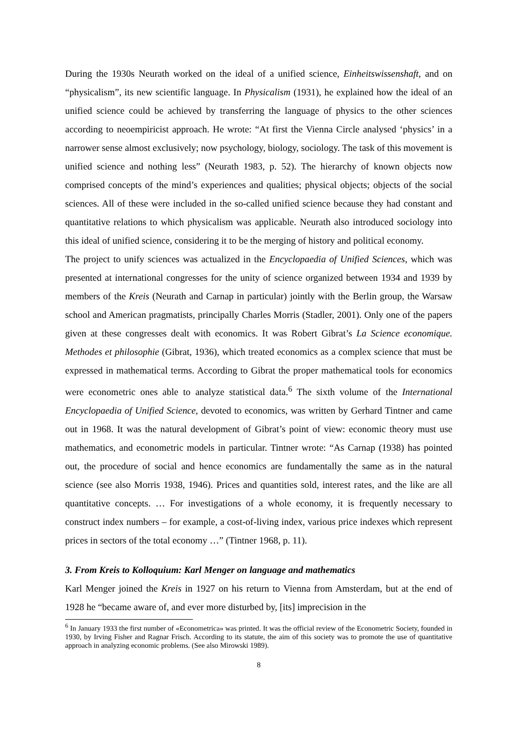During the 1930s Neurath worked on the ideal of a unified science, Einheitswissenshaft, and on “physicalism”, its new scientific language. In Physicalism (1931), he explained how the ideal of an unified science could be achieved by transferring the language of physics to the other sciences according to neoempiricist approach. He wrote: “At first the Vienna Circle analysed ‘physics’ in a narrower sense almost exclusively; now psychology, biology, sociology. The task of this movement is unified science and nothing less” (Neurath 1983, p. 52). The hierarchy of known objects now comprised concepts of the mind’s experiences and qualities; physical objects; objects of the social sciences. All of these were included in the so-called unified science because they had constant and quantitative relations to which physicalism was applicable. Neurath also introduced sociology into this ideal of unified science, considering it to be the merging of history and political economy.
The project to unify sciences was actualized in the Encyclopaedia of Unified Sciences, which was presented at international congresses for the unity of science organized between 1934 and 1939 by members of the Kreis (Neurath and Carnap in particular) jointly with the Berlin group, the Warsaw school and American pragmatists, principally Charles Morris (Stadler, 2001). Only one of the papers given at these congresses dealt with economics. It was Robert Gibrat’s La Science economique. Methodes et philosophie (Gibrat, 1936), which treated economics as a complex science that must be expressed in mathematical terms. According to Gibrat the proper mathematical tools for economics were econometric ones able to analyze statistical data.<sup>6</sup> The sixth volume of the International Encyclopaedia of Unified Science, devoted to economics, was written by Gerhard Tintner and came out in 1968. It was the natural development of Gibrat’s point of view: economic theory must use mathematics, and econometric models in particular. Tintner wrote: “As Carnap (1938) has pointed out, the procedure of social and hence economics are fundamentally the same as in the natural science (see also Morris 1938, 1946). Prices and quantities sold, interest rates, and the like are all quantitative concepts. … For investigations of a whole economy, it is frequently necessary to construct index numbers – for example, a cost-of-living index, various price indexes which represent prices in sectors of the total economy …” (Tintner 1968, p. 11).
3. From Kreis to Kolloquium: Karl Menger on language and mathematics
Karl Menger joined the Kreis in 1927 on his return to Vienna from Amsterdam, but at the end of 1928 he “became aware of, and ever more disturbed by, [its] imprecision in the
<sup>6</sup> In January 1933 the first number of «Econometrica» was printed. It was the official review of the Econometric Society, founded in 1930, by Irving Fisher and Ragnar Frisch. According to its statute, the aim of this society was to promote the use of quantitative approach in analyzing economic problems. (See also Mirowski 1989).
8